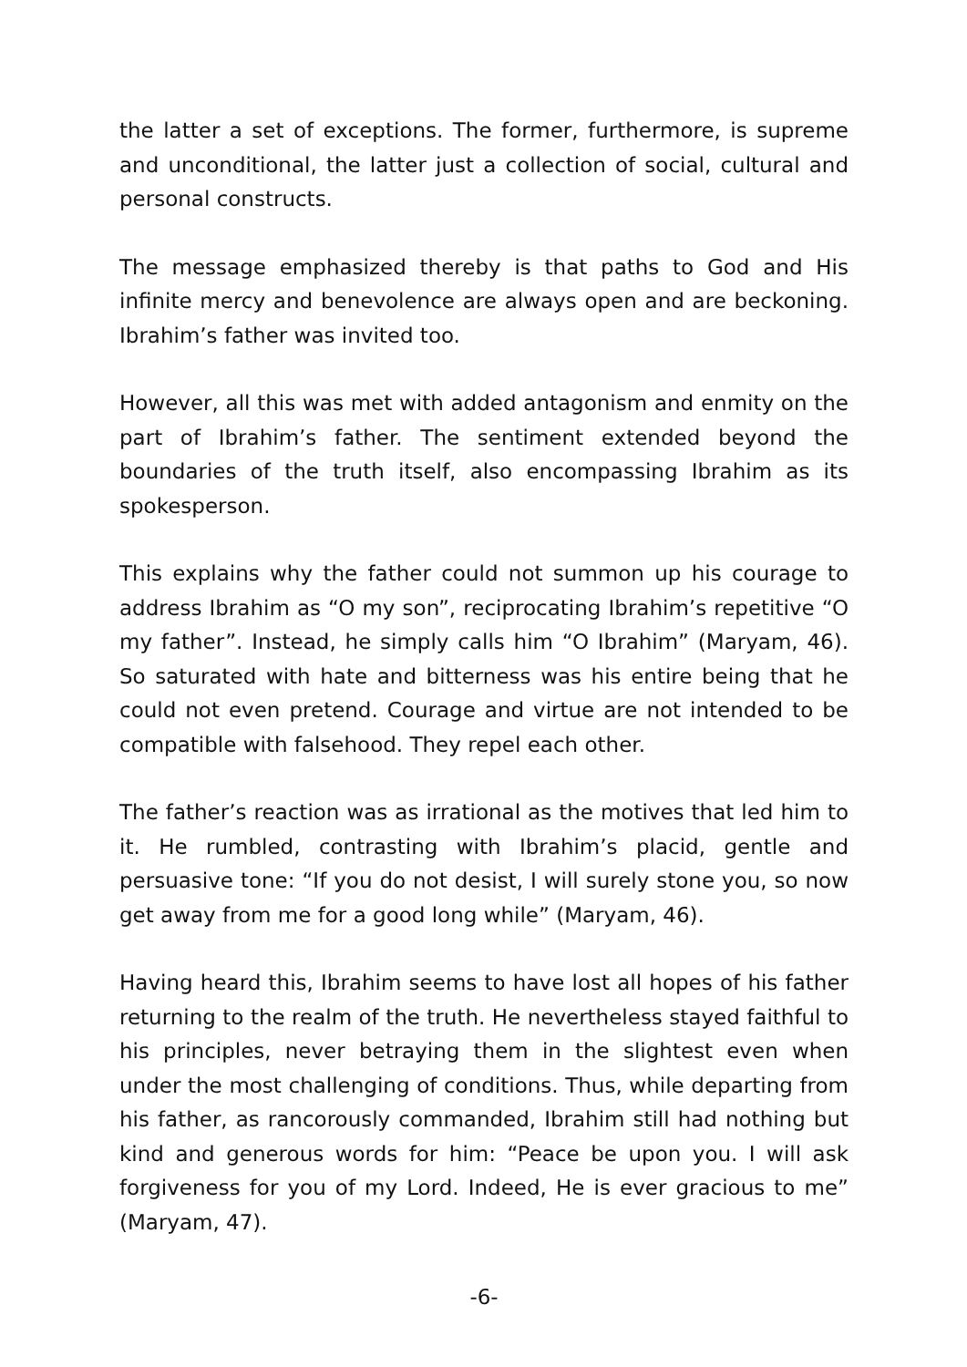the latter a set of exceptions. The former, furthermore, is supreme and unconditional, the latter just a collection of social, cultural and personal constructs.
The message emphasized thereby is that paths to God and His infinite mercy and benevolence are always open and are beckoning. Ibrahim’s father was invited too.
However, all this was met with added antagonism and enmity on the part of Ibrahim’s father. The sentiment extended beyond the boundaries of the truth itself, also encompassing Ibrahim as its spokesperson.
This explains why the father could not summon up his courage to address Ibrahim as “O my son”, reciprocating Ibrahim’s repetitive “O my father”. Instead, he simply calls him “O Ibrahim” (Maryam, 46). So saturated with hate and bitterness was his entire being that he could not even pretend. Courage and virtue are not intended to be compatible with falsehood. They repel each other.
The father’s reaction was as irrational as the motives that led him to it. He rumbled, contrasting with Ibrahim’s placid, gentle and persuasive tone: “If you do not desist, I will surely stone you, so now get away from me for a good long while” (Maryam, 46).
Having heard this, Ibrahim seems to have lost all hopes of his father returning to the realm of the truth. He nevertheless stayed faithful to his principles, never betraying them in the slightest even when under the most challenging of conditions. Thus, while departing from his father, as rancorously commanded, Ibrahim still had nothing but kind and generous words for him: “Peace be upon you. I will ask forgiveness for you of my Lord. Indeed, He is ever gracious to me” (Maryam, 47).
-6-